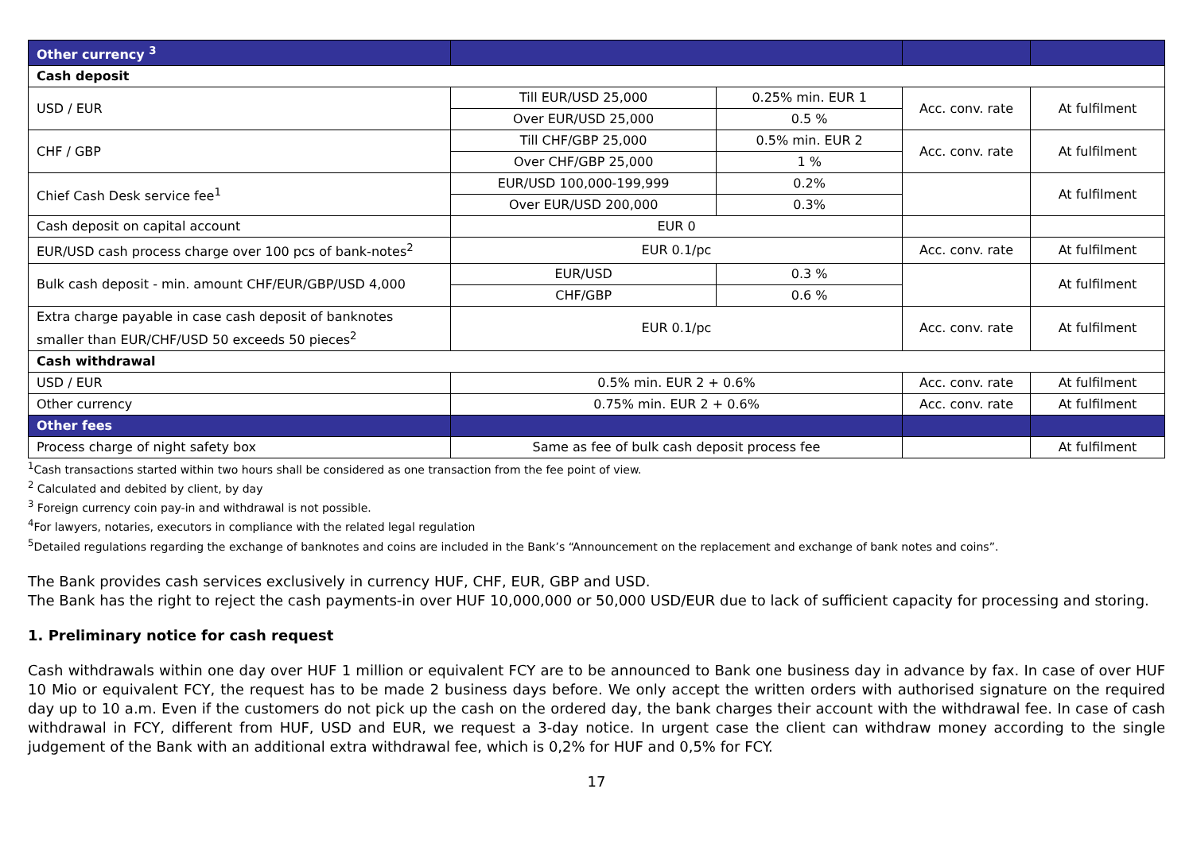| Other currency <sup>3</sup> | | | | |
| --- | --- | --- | --- | --- |
| Cash deposit | | | | |
| USD / EUR | Till EUR/USD 25,000 | 0.25% min. EUR 1 | Acc. conv. rate | At fulfilment |
| | Over EUR/USD 25,000 | 0.5 % | | |
| CHF / GBP | Till CHF/GBP 25,000 | 0.5% min. EUR 2 | Acc. conv. rate | At fulfilment |
| | Over CHF/GBP 25,000 | 1 % | | |
| Chief Cash Desk service fee<sup>1</sup> | EUR/USD 100,000-199,999 | 0.2% | | At fulfilment |
| | Over EUR/USD 200,000 | 0.3% | | |
| Cash deposit on capital account | EUR 0 | | | |
| EUR/USD cash process charge over 100 pcs of bank-notes<sup>2</sup> | EUR 0.1/pc | | Acc. conv. rate | At fulfilment |
| Bulk cash deposit - min. amount CHF/EUR/GBP/USD 4,000 | EUR/USD | 0.3 % | | At fulfilment |
| | CHF/GBP | 0.6 % | | |
| Extra charge payable in case cash deposit of banknotes smaller than EUR/CHF/USD 50 exceeds 50 pieces<sup>2</sup> | EUR 0.1/pc | | Acc. conv. rate | At fulfilment |
| Cash withdrawal | | | | |
| USD / EUR | 0.5% min. EUR 2 + 0.6% | | Acc. conv. rate | At fulfilment |
| Other currency | 0.75% min. EUR 2 + 0.6% | | Acc. conv. rate | At fulfilment |
| Other fees | | | | |
| Process charge of night safety box | Same as fee of bulk cash deposit process fee | | | At fulfilment |
<sup>1</sup> Cash transactions started within two hours shall be considered as one transaction from the fee point of view.
<sup>2</sup> Calculated and debited by client, by day
<sup>3</sup> Foreign currency coin pay-in and withdrawal is not possible.
<sup>4</sup> For lawyers, notaries, executors in compliance with the related legal regulation
<sup>5</sup> Detailed regulations regarding the exchange of banknotes and coins are included in the Bank’s “Announcement on the replacement and exchange of bank notes and coins”.
The Bank provides cash services exclusively in currency HUF, CHF, EUR, GBP and USD.
The Bank has the right to reject the cash payments-in over HUF 10,000,000 or 50,000 USD/EUR due to lack of sufficient capacity for processing and storing.
1. Preliminary notice for cash request
Cash withdrawals within one day over HUF 1 million or equivalent FCY are to be announced to Bank one business day in advance by fax. In case of over HUF 10 Mio or equivalent FCY, the request has to be made 2 business days before. We only accept the written orders with authorised signature on the required day up to 10 a.m. Even if the customers do not pick up the cash on the ordered day, the bank charges their account with the withdrawal fee. In case of cash withdrawal in FCY, different from HUF, USD and EUR, we request a 3-day notice. In urgent case the client can withdraw money according to the single judgement of the Bank with an additional extra withdrawal fee, which is 0,2% for HUF and 0,5% for FCY.
17